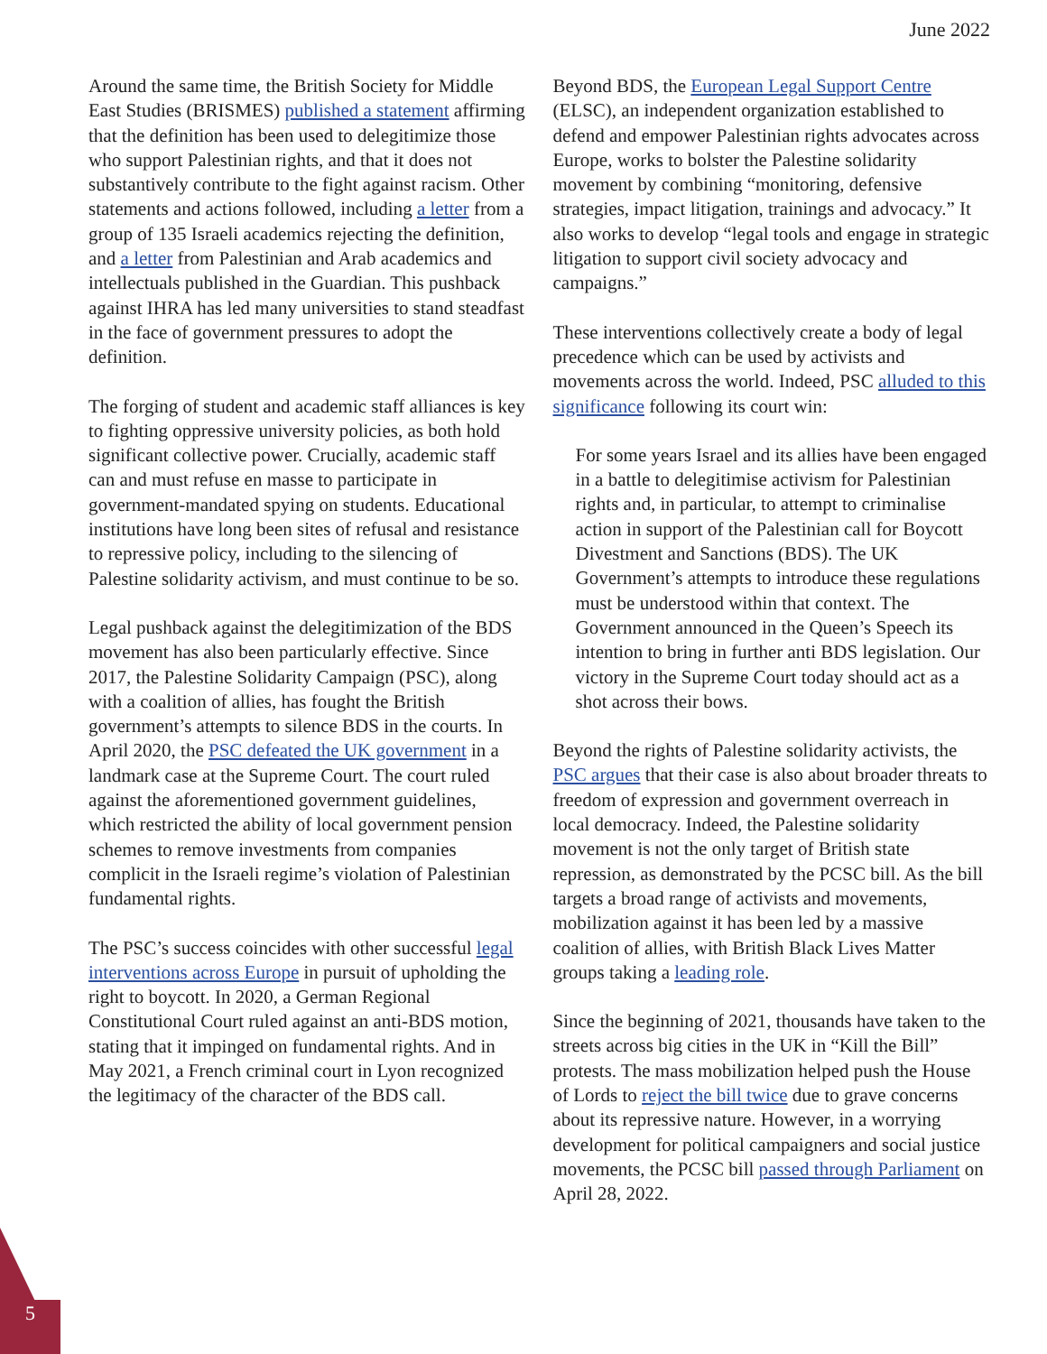June 2022
Around the same time, the British Society for Middle East Studies (BRISMES) published a statement affirming that the definition has been used to delegitimize those who support Palestinian rights, and that it does not substantively contribute to the fight against racism. Other statements and actions followed, including a letter from a group of 135 Israeli academics rejecting the definition, and a letter from Palestinian and Arab academics and intellectuals published in the Guardian. This pushback against IHRA has led many universities to stand steadfast in the face of government pressures to adopt the definition.
The forging of student and academic staff alliances is key to fighting oppressive university policies, as both hold significant collective power. Crucially, academic staff can and must refuse en masse to participate in government-mandated spying on students. Educational institutions have long been sites of refusal and resistance to repressive policy, including to the silencing of Palestine solidarity activism, and must continue to be so.
Legal pushback against the delegitimization of the BDS movement has also been particularly effective. Since 2017, the Palestine Solidarity Campaign (PSC), along with a coalition of allies, has fought the British government’s attempts to silence BDS in the courts. In April 2020, the PSC defeated the UK government in a landmark case at the Supreme Court. The court ruled against the aforementioned government guidelines, which restricted the ability of local government pension schemes to remove investments from companies complicit in the Israeli regime’s violation of Palestinian fundamental rights.
The PSC’s success coincides with other successful legal interventions across Europe in pursuit of upholding the right to boycott. In 2020, a German Regional Constitutional Court ruled against an anti-BDS motion, stating that it impinged on fundamental rights. And in May 2021, a French criminal court in Lyon recognized the legitimacy of the character of the BDS call.
Beyond BDS, the European Legal Support Centre (ELSC), an independent organization established to defend and empower Palestinian rights advocates across Europe, works to bolster the Palestine solidarity movement by combining “monitoring, defensive strategies, impact litigation, trainings and advocacy.” It also works to develop “legal tools and engage in strategic litigation to support civil society advocacy and campaigns.”
These interventions collectively create a body of legal precedence which can be used by activists and movements across the world. Indeed, PSC alluded to this significance following its court win:
For some years Israel and its allies have been engaged in a battle to delegitimise activism for Palestinian rights and, in particular, to attempt to criminalise action in support of the Palestinian call for Boycott Divestment and Sanctions (BDS). The UK Government’s attempts to introduce these regulations must be understood within that context. The Government announced in the Queen’s Speech its intention to bring in further anti BDS legislation. Our victory in the Supreme Court today should act as a shot across their bows.
Beyond the rights of Palestine solidarity activists, the PSC argues that their case is also about broader threats to freedom of expression and government overreach in local democracy. Indeed, the Palestine solidarity movement is not the only target of British state repression, as demonstrated by the PCSC bill. As the bill targets a broad range of activists and movements, mobilization against it has been led by a massive coalition of allies, with British Black Lives Matter groups taking a leading role.
Since the beginning of 2021, thousands have taken to the streets across big cities in the UK in “Kill the Bill” protests. The mass mobilization helped push the House of Lords to reject the bill twice due to grave concerns about its repressive nature. However, in a worrying development for political campaigners and social justice movements, the PCSC bill passed through Parliament on April 28, 2022.
5